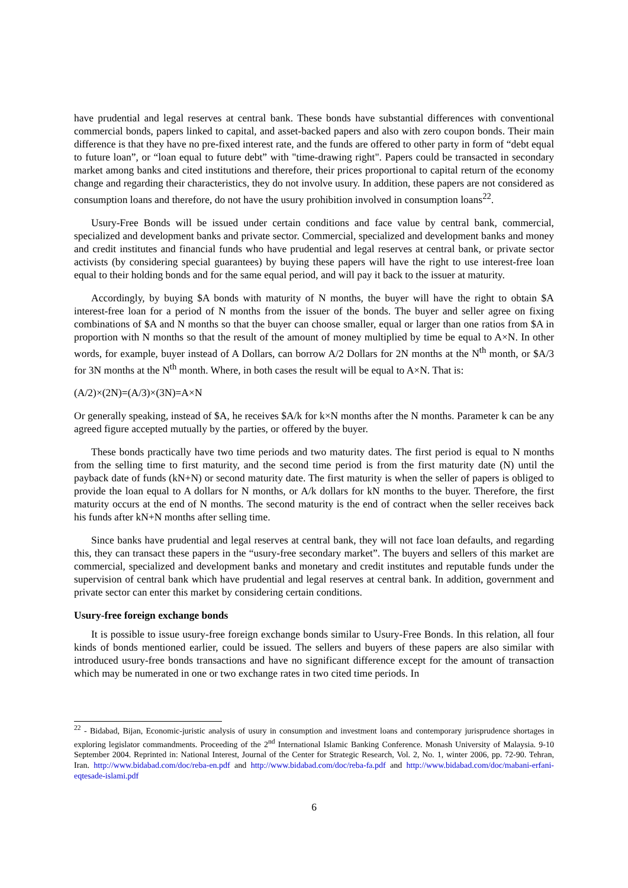have prudential and legal reserves at central bank. These bonds have substantial differences with conventional commercial bonds, papers linked to capital, and asset-backed papers and also with zero coupon bonds. Their main difference is that they have no pre-fixed interest rate, and the funds are offered to other party in form of “debt equal to future loan”, or “loan equal to future debt” with "time-drawing right". Papers could be transacted in secondary market among banks and cited institutions and therefore, their prices proportional to capital return of the economy change and regarding their characteristics, they do not involve usury. In addition, these papers are not considered as consumption loans and therefore, do not have the usury prohibition involved in consumption loans<sup>22</sup>.
Usury-Free Bonds will be issued under certain conditions and face value by central bank, commercial, specialized and development banks and private sector. Commercial, specialized and development banks and money and credit institutes and financial funds who have prudential and legal reserves at central bank, or private sector activists (by considering special guarantees) by buying these papers will have the right to use interest-free loan equal to their holding bonds and for the same equal period, and will pay it back to the issuer at maturity.
Accordingly, by buying $A bonds with maturity of N months, the buyer will have the right to obtain $A interest-free loan for a period of N months from the issuer of the bonds. The buyer and seller agree on fixing combinations of $A and N months so that the buyer can choose smaller, equal or larger than one ratios from $A in proportion with N months so that the result of the amount of money multiplied by time be equal to A×N. In other words, for example, buyer instead of A Dollars, can borrow A/2 Dollars for 2N months at the N<sup>th</sup> month, or $A/3 for 3N months at the N<sup>th</sup> month. Where, in both cases the result will be equal to A×N. That is:
(A/2)×(2N)=(A/3)×(3N)=A×N
Or generally speaking, instead of $A, he receives $A/k for k×N months after the N months. Parameter k can be any agreed figure accepted mutually by the parties, or offered by the buyer.
These bonds practically have two time periods and two maturity dates. The first period is equal to N months from the selling time to first maturity, and the second time period is from the first maturity date (N) until the payback date of funds (kN+N) or second maturity date. The first maturity is when the seller of papers is obliged to provide the loan equal to A dollars for N months, or A/k dollars for kN months to the buyer. Therefore, the first maturity occurs at the end of N months. The second maturity is the end of contract when the seller receives back his funds after kN+N months after selling time.
Since banks have prudential and legal reserves at central bank, they will not face loan defaults, and regarding this, they can transact these papers in the “usury-free secondary market”. The buyers and sellers of this market are commercial, specialized and development banks and monetary and credit institutes and reputable funds under the supervision of central bank which have prudential and legal reserves at central bank. In addition, government and private sector can enter this market by considering certain conditions.
Usury-free foreign exchange bonds
It is possible to issue usury-free foreign exchange bonds similar to Usury-Free Bonds. In this relation, all four kinds of bonds mentioned earlier, could be issued. The sellers and buyers of these papers are also similar with introduced usury-free bonds transactions and have no significant difference except for the amount of transaction which may be numerated in one or two exchange rates in two cited time periods. In
<sup>22</sup> - Bidabad, Bijan, Economic-juristic analysis of usury in consumption and investment loans and contemporary jurisprudence shortages in exploring legislator commandments. Proceeding of the 2<sup>nd</sup> International Islamic Banking Conference. Monash University of Malaysia. 9-10 September 2004. Reprinted in: National Interest, Journal of the Center for Strategic Research, Vol. 2, No. 1, winter 2006, pp. 72-90. Tehran, Iran. http://www.bidabad.com/doc/reba-en.pdf and http://www.bidabad.com/doc/reba-fa.pdf and http://www.bidabad.com/doc/mabani-erfani-eqtesade-islami.pdf
6